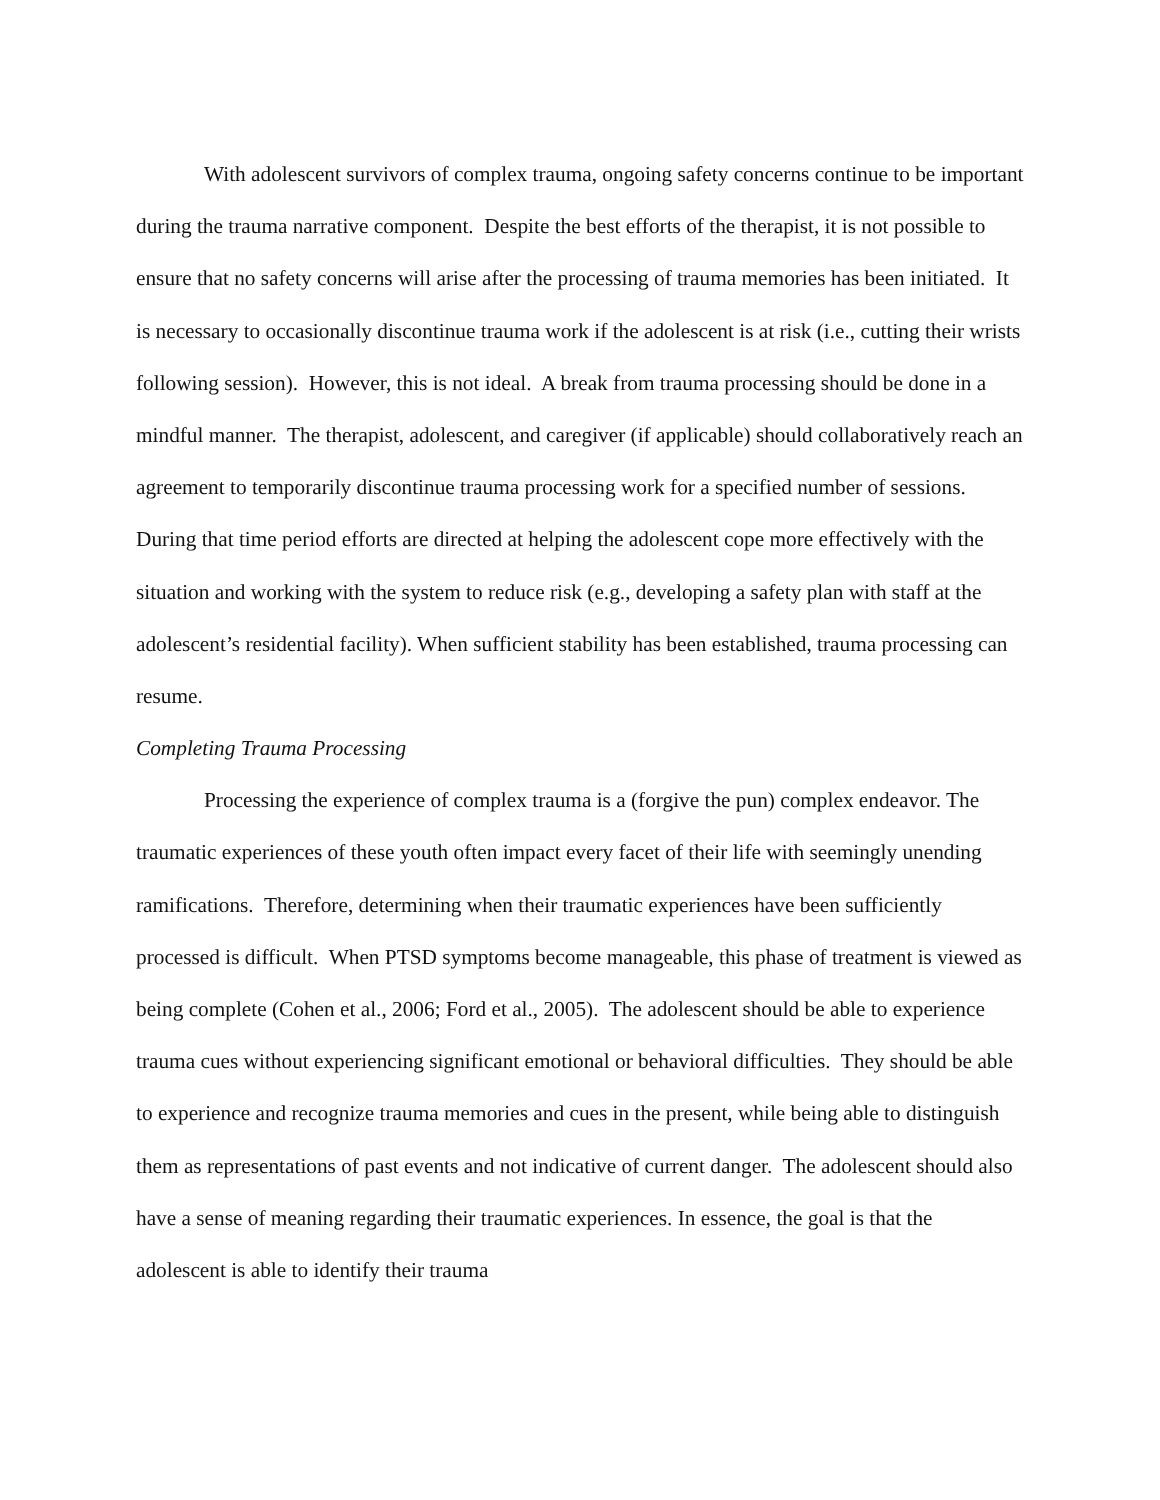With adolescent survivors of complex trauma, ongoing safety concerns continue to be important during the trauma narrative component. Despite the best efforts of the therapist, it is not possible to ensure that no safety concerns will arise after the processing of trauma memories has been initiated. It is necessary to occasionally discontinue trauma work if the adolescent is at risk (i.e., cutting their wrists following session). However, this is not ideal. A break from trauma processing should be done in a mindful manner. The therapist, adolescent, and caregiver (if applicable) should collaboratively reach an agreement to temporarily discontinue trauma processing work for a specified number of sessions. During that time period efforts are directed at helping the adolescent cope more effectively with the situation and working with the system to reduce risk (e.g., developing a safety plan with staff at the adolescent’s residential facility). When sufficient stability has been established, trauma processing can resume.
Completing Trauma Processing
Processing the experience of complex trauma is a (forgive the pun) complex endeavor. The traumatic experiences of these youth often impact every facet of their life with seemingly unending ramifications. Therefore, determining when their traumatic experiences have been sufficiently processed is difficult. When PTSD symptoms become manageable, this phase of treatment is viewed as being complete (Cohen et al., 2006; Ford et al., 2005). The adolescent should be able to experience trauma cues without experiencing significant emotional or behavioral difficulties. They should be able to experience and recognize trauma memories and cues in the present, while being able to distinguish them as representations of past events and not indicative of current danger. The adolescent should also have a sense of meaning regarding their traumatic experiences. In essence, the goal is that the adolescent is able to identify their trauma